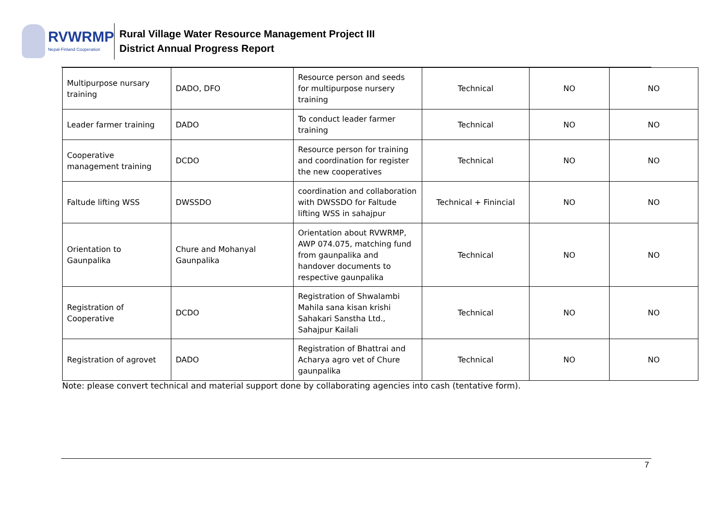RVWRMP
Nepal-Finland Cooperation
Rural Village Water Resource Management Project III
District Annual Progress Report
| Multipurpose nursary training | DADO, DFO | Resource person and seeds for multipurpose nursery training | Technical | NO | NO |
| Leader farmer training | DADO | To conduct leader farmer training | Technical | NO | NO |
| Cooperative management training | DCDO | Resource person for training and coordination for register the new cooperatives | Technical | NO | NO |
| Faltude lifting WSS | DWSSDO | coordination and collaboration with DWSSDO for Faltude lifting WSS in sahajpur | Technical + Finincial | NO | NO |
| Orientation to Gaunpalika | Chure and Mohanyal Gaunpalika | Orientation about RVWRMP, AWP 074.075, matching fund from gaunpalika and handover documents to respective gaunpalika | Technical | NO | NO |
| Registration of Cooperative | DCDO | Registration of Shwalambi Mahila sana kisan krishi Sahakari Sanstha Ltd., Sahajpur Kailali | Technical | NO | NO |
| Registration of agrovet | DADO | Registration of Bhattrai and Acharya agro vet of Chure gaunpalika | Technical | NO | NO |
Note: please convert technical and material support done by collaborating agencies into cash (tentative form).
7